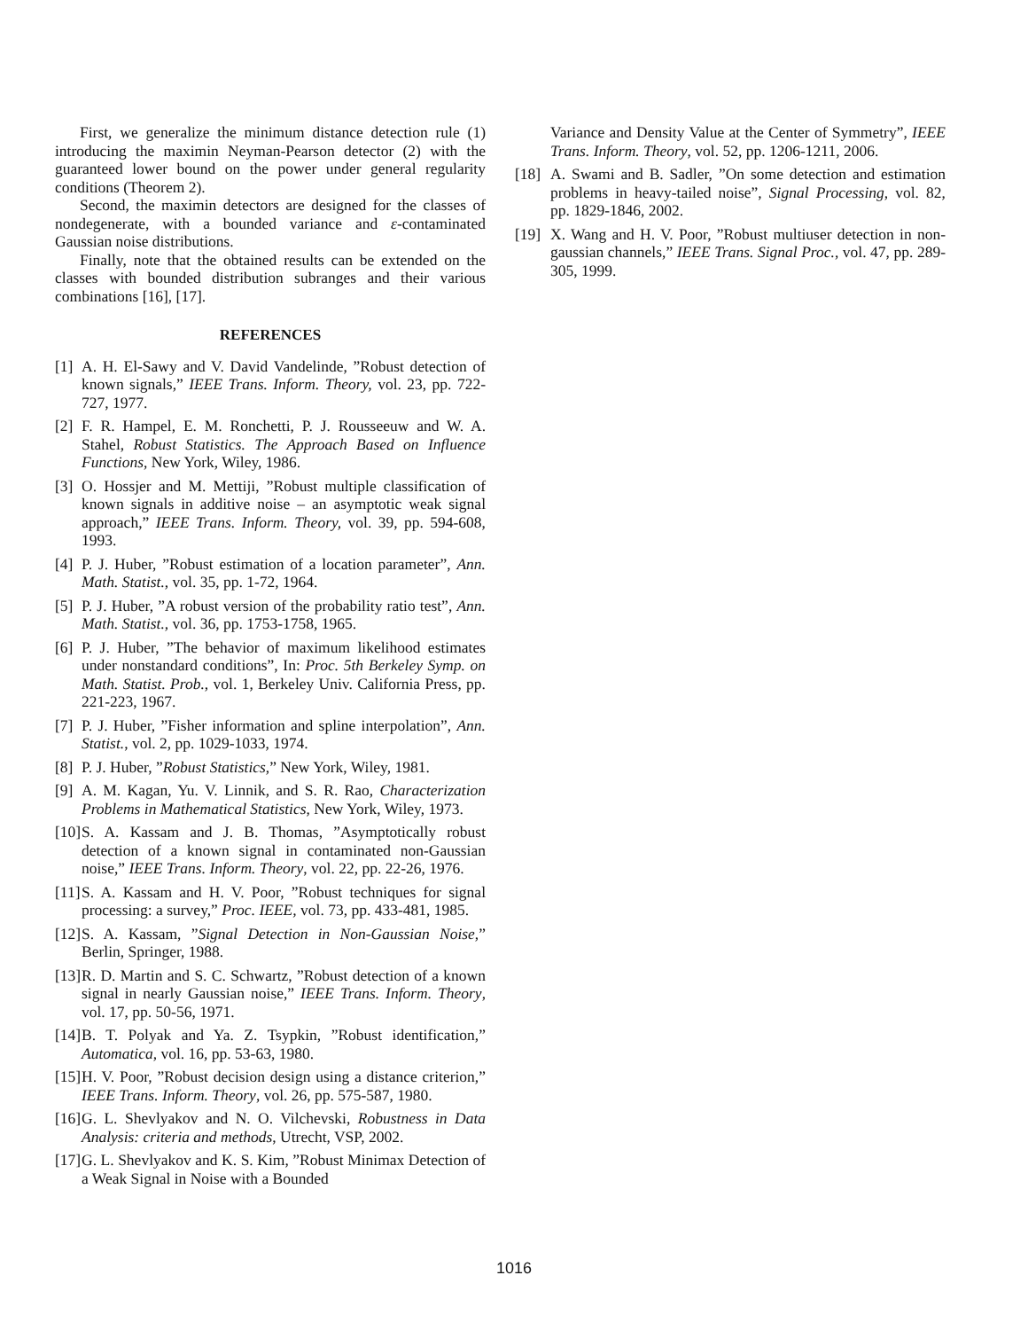First, we generalize the minimum distance detection rule (1) introducing the maximin Neyman-Pearson detector (2) with the guaranteed lower bound on the power under general regularity conditions (Theorem 2).
Second, the maximin detectors are designed for the classes of nondegenerate, with a bounded variance and ε-contaminated Gaussian noise distributions.
Finally, note that the obtained results can be extended on the classes with bounded distribution subranges and their various combinations [16], [17].
REFERENCES
[1] A. H. El-Sawy and V. David Vandelinde, ”Robust detection of known signals,” IEEE Trans. Inform. Theory, vol. 23, pp. 722-727, 1977.
[2] F. R. Hampel, E. M. Ronchetti, P. J. Rousseeuw and W. A. Stahel, Robust Statistics. The Approach Based on Influence Functions, New York, Wiley, 1986.
[3] O. Hossjer and M. Mettiji, ”Robust multiple classification of known signals in additive noise – an asymptotic weak signal approach,” IEEE Trans. Inform. Theory, vol. 39, pp. 594-608, 1993.
[4] P. J. Huber, ”Robust estimation of a location parameter”, Ann. Math. Statist., vol. 35, pp. 1-72, 1964.
[5] P. J. Huber, ”A robust version of the probability ratio test”, Ann. Math. Statist., vol. 36, pp. 1753-1758, 1965.
[6] P. J. Huber, ”The behavior of maximum likelihood estimates under nonstandard conditions”, In: Proc. 5th Berkeley Symp. on Math. Statist. Prob., vol. 1, Berkeley Univ. California Press, pp. 221-223, 1967.
[7] P. J. Huber, ”Fisher information and spline interpolation”, Ann. Statist., vol. 2, pp. 1029-1033, 1974.
[8] P. J. Huber, ”Robust Statistics,” New York, Wiley, 1981.
[9] A. M. Kagan, Yu. V. Linnik, and S. R. Rao, Characterization Problems in Mathematical Statistics, New York, Wiley, 1973.
[10] S. A. Kassam and J. B. Thomas, ”Asymptotically robust detection of a known signal in contaminated non-Gaussian noise,” IEEE Trans. Inform. Theory, vol. 22, pp. 22-26, 1976.
[11] S. A. Kassam and H. V. Poor, ”Robust techniques for signal processing: a survey,” Proc. IEEE, vol. 73, pp. 433-481, 1985.
[12] S. A. Kassam, ”Signal Detection in Non-Gaussian Noise,” Berlin, Springer, 1988.
[13] R. D. Martin and S. C. Schwartz, ”Robust detection of a known signal in nearly Gaussian noise,” IEEE Trans. Inform. Theory, vol. 17, pp. 50-56, 1971.
[14] B. T. Polyak and Ya. Z. Tsypkin, ”Robust identification,” Automatica, vol. 16, pp. 53-63, 1980.
[15] H. V. Poor, ”Robust decision design using a distance criterion,” IEEE Trans. Inform. Theory, vol. 26, pp. 575-587, 1980.
[16] G. L. Shevlyakov and N. O. Vilchevski, Robustness in Data Analysis: criteria and methods, Utrecht, VSP, 2002.
[17] G. L. Shevlyakov and K. S. Kim, ”Robust Minimax Detection of a Weak Signal in Noise with a Bounded
Variance and Density Value at the Center of Symmetry”, IEEE Trans. Inform. Theory, vol. 52, pp. 1206-1211, 2006.
[18] A. Swami and B. Sadler, ”On some detection and estimation problems in heavy-tailed noise”, Signal Processing, vol. 82, pp. 1829-1846, 2002.
[19] X. Wang and H. V. Poor, ”Robust multiuser detection in non-gaussian channels,” IEEE Trans. Signal Proc., vol. 47, pp. 289-305, 1999.
1016